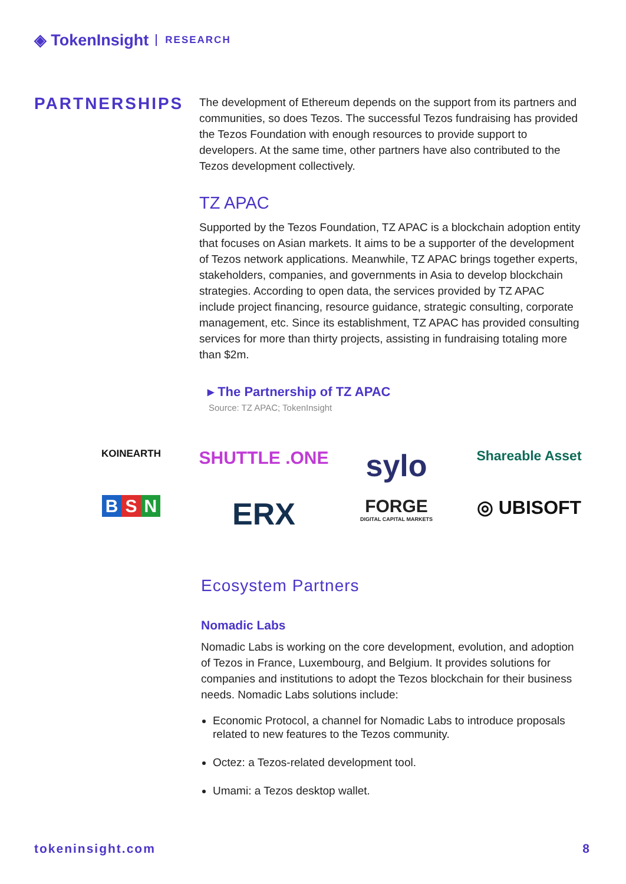◈ TokenInsight RESEARCH
PARTNERSHIPS
The development of Ethereum depends on the support from its partners and communities, so does Tezos. The successful Tezos fundraising has provided the Tezos Foundation with enough resources to provide support to developers. At the same time, other partners have also contributed to the Tezos development collectively.
TZ APAC
Supported by the Tezos Foundation, TZ APAC is a blockchain adoption entity that focuses on Asian markets. It aims to be a supporter of the development of Tezos network applications. Meanwhile, TZ APAC brings together experts, stakeholders, companies, and governments in Asia to develop blockchain strategies. According to open data, the services provided by TZ APAC include project financing, resource guidance, strategic consulting, corporate management, etc. Since its establishment, TZ APAC has provided consulting services for more than thirty projects, assisting in fundraising totaling more than $2m.
▸ The Partnership of TZ APAC
Source: TZ APAC; TokenInsight
KOINEARTH
SHUTTLE .ONE
sylo
Shareable Asset
B S N
ERX
FORGE
DIGITAL CAPITAL MARKETS
◎ UBISOFT
Ecosystem Partners
Nomadic Labs
Nomadic Labs is working on the core development, evolution, and adoption of Tezos in France, Luxembourg, and Belgium. It provides solutions for companies and institutions to adopt the Tezos blockchain for their business needs. Nomadic Labs solutions include:
Economic Protocol, a channel for Nomadic Labs to introduce proposals related to new features to the Tezos community.
Octez: a Tezos-related development tool.
Umami: a Tezos desktop wallet.
tokeninsight.com 8